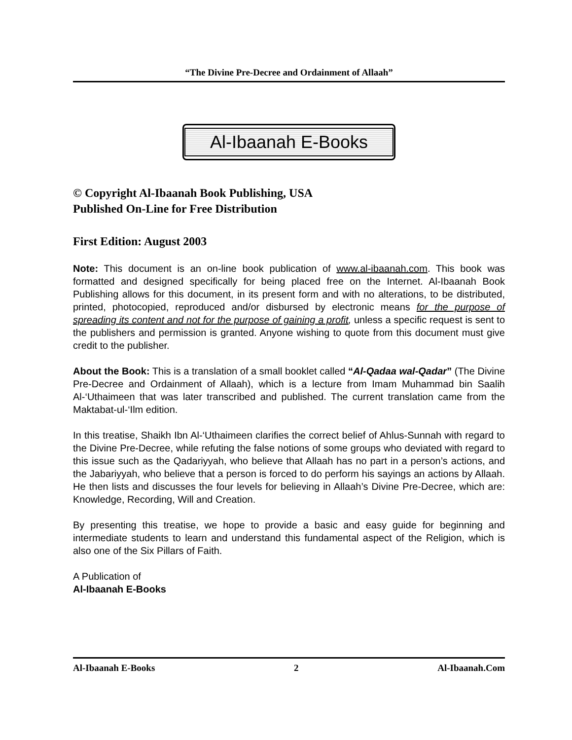“The Divine Pre-Decree and Ordainment of Allaah”
Al-Ibaanah E-Books
© Copyright Al-Ibaanah Book Publishing, USA
Published On-Line for Free Distribution
First Edition: August 2003
Note: This document is an on-line book publication of www.al-ibaanah.com. This book was formatted and designed specifically for being placed free on the Internet. Al-Ibaanah Book Publishing allows for this document, in its present form and with no alterations, to be distributed, printed, photocopied, reproduced and/or disbursed by electronic means for the purpose of spreading its content and not for the purpose of gaining a profit, unless a specific request is sent to the publishers and permission is granted. Anyone wishing to quote from this document must give credit to the publisher.
About the Book: This is a translation of a small booklet called “Al-Qadaa wal-Qadar” (The Divine Pre-Decree and Ordainment of Allaah), which is a lecture from Imam Muhammad bin Saalih Al-‘Uthaimeen that was later transcribed and published. The current translation came from the Maktabat-ul-‘Ilm edition.
In this treatise, Shaikh Ibn Al-‘Uthaimeen clarifies the correct belief of Ahlus-Sunnah with regard to the Divine Pre-Decree, while refuting the false notions of some groups who deviated with regard to this issue such as the Qadariyyah, who believe that Allaah has no part in a person’s actions, and the Jabariyyah, who believe that a person is forced to do perform his sayings an actions by Allaah. He then lists and discusses the four levels for believing in Allaah’s Divine Pre-Decree, which are: Knowledge, Recording, Will and Creation.
By presenting this treatise, we hope to provide a basic and easy guide for beginning and intermediate students to learn and understand this fundamental aspect of the Religion, which is also one of the Six Pillars of Faith.
A Publication of
Al-Ibaanah E-Books
Al-Ibaanah E-Books 2 Al-Ibaanah.Com